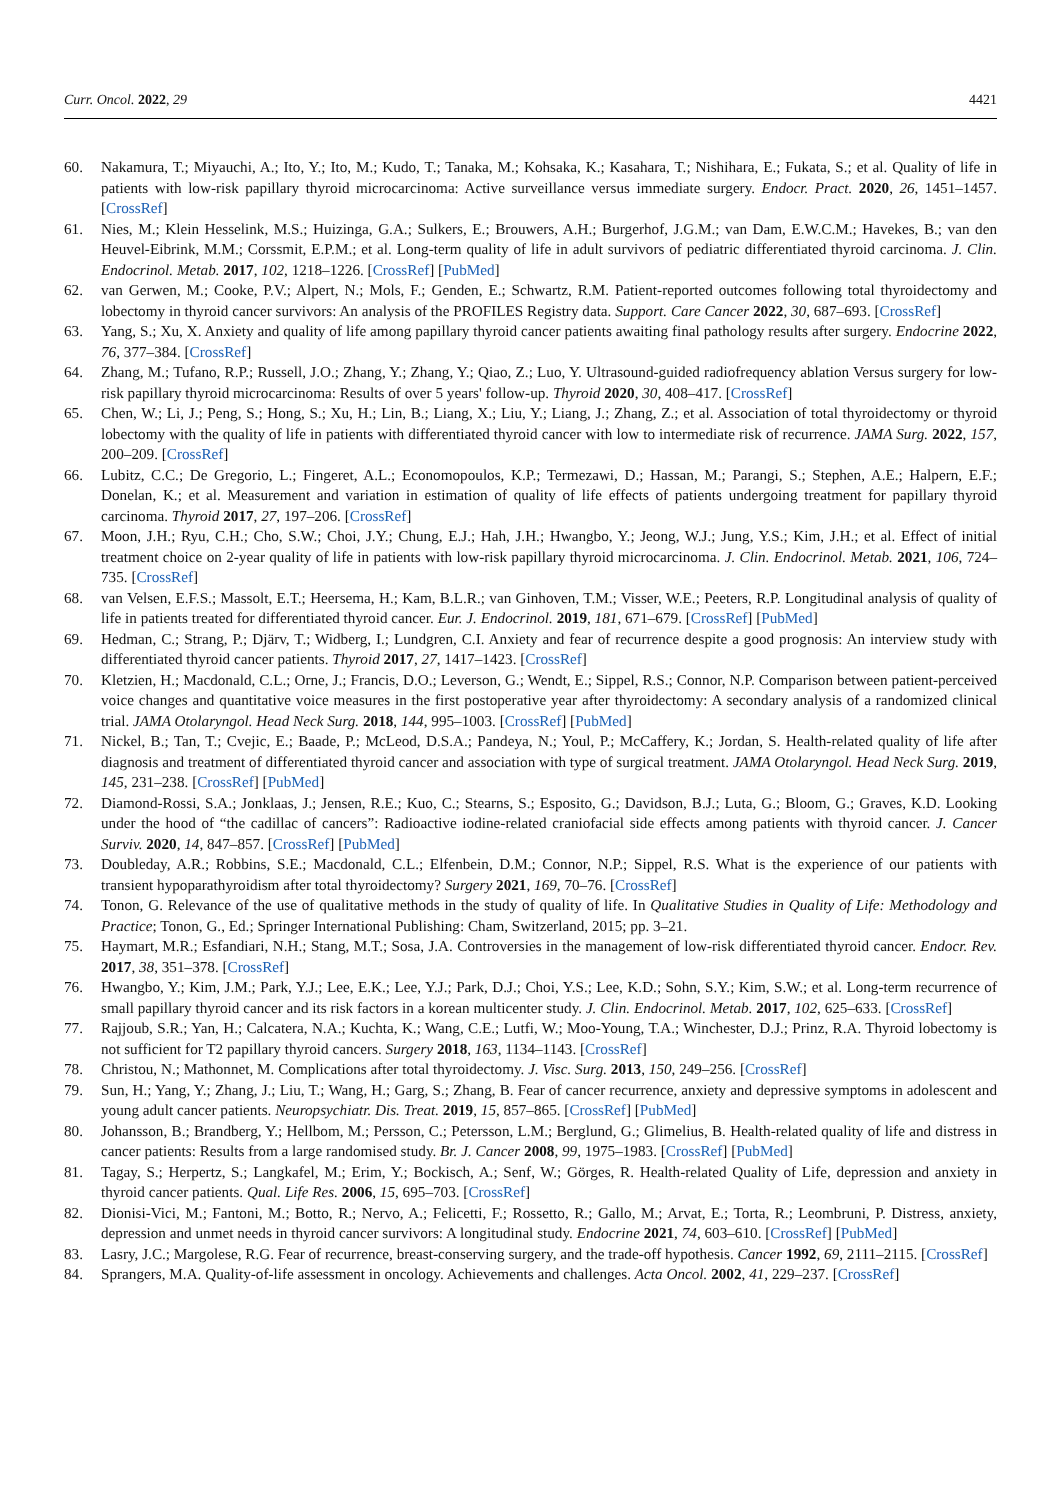Curr. Oncol. 2022, 29 4421
60. Nakamura, T.; Miyauchi, A.; Ito, Y.; Ito, M.; Kudo, T.; Tanaka, M.; Kohsaka, K.; Kasahara, T.; Nishihara, E.; Fukata, S.; et al. Quality of life in patients with low-risk papillary thyroid microcarcinoma: Active surveillance versus immediate surgery. Endocr. Pract. 2020, 26, 1451–1457. [CrossRef]
61. Nies, M.; Klein Hesselink, M.S.; Huizinga, G.A.; Sulkers, E.; Brouwers, A.H.; Burgerhof, J.G.M.; van Dam, E.W.C.M.; Havekes, B.; van den Heuvel-Eibrink, M.M.; Corssmit, E.P.M.; et al. Long-term quality of life in adult survivors of pediatric differentiated thyroid carcinoma. J. Clin. Endocrinol. Metab. 2017, 102, 1218–1226. [CrossRef] [PubMed]
62. van Gerwen, M.; Cooke, P.V.; Alpert, N.; Mols, F.; Genden, E.; Schwartz, R.M. Patient-reported outcomes following total thyroidectomy and lobectomy in thyroid cancer survivors: An analysis of the PROFILES Registry data. Support. Care Cancer 2022, 30, 687–693. [CrossRef]
63. Yang, S.; Xu, X. Anxiety and quality of life among papillary thyroid cancer patients awaiting final pathology results after surgery. Endocrine 2022, 76, 377–384. [CrossRef]
64. Zhang, M.; Tufano, R.P.; Russell, J.O.; Zhang, Y.; Zhang, Y.; Qiao, Z.; Luo, Y. Ultrasound-guided radiofrequency ablation Versus surgery for low-risk papillary thyroid microcarcinoma: Results of over 5 years' follow-up. Thyroid 2020, 30, 408–417. [CrossRef]
65. Chen, W.; Li, J.; Peng, S.; Hong, S.; Xu, H.; Lin, B.; Liang, X.; Liu, Y.; Liang, J.; Zhang, Z.; et al. Association of total thyroidectomy or thyroid lobectomy with the quality of life in patients with differentiated thyroid cancer with low to intermediate risk of recurrence. JAMA Surg. 2022, 157, 200–209. [CrossRef]
66. Lubitz, C.C.; De Gregorio, L.; Fingeret, A.L.; Economopoulos, K.P.; Termezawi, D.; Hassan, M.; Parangi, S.; Stephen, A.E.; Halpern, E.F.; Donelan, K.; et al. Measurement and variation in estimation of quality of life effects of patients undergoing treatment for papillary thyroid carcinoma. Thyroid 2017, 27, 197–206. [CrossRef]
67. Moon, J.H.; Ryu, C.H.; Cho, S.W.; Choi, J.Y.; Chung, E.J.; Hah, J.H.; Hwangbo, Y.; Jeong, W.J.; Jung, Y.S.; Kim, J.H.; et al. Effect of initial treatment choice on 2-year quality of life in patients with low-risk papillary thyroid microcarcinoma. J. Clin. Endocrinol. Metab. 2021, 106, 724–735. [CrossRef]
68. van Velsen, E.F.S.; Massolt, E.T.; Heersema, H.; Kam, B.L.R.; van Ginhoven, T.M.; Visser, W.E.; Peeters, R.P. Longitudinal analysis of quality of life in patients treated for differentiated thyroid cancer. Eur. J. Endocrinol. 2019, 181, 671–679. [CrossRef] [PubMed]
69. Hedman, C.; Strang, P.; Djärv, T.; Widberg, I.; Lundgren, C.I. Anxiety and fear of recurrence despite a good prognosis: An interview study with differentiated thyroid cancer patients. Thyroid 2017, 27, 1417–1423. [CrossRef]
70. Kletzien, H.; Macdonald, C.L.; Orne, J.; Francis, D.O.; Leverson, G.; Wendt, E.; Sippel, R.S.; Connor, N.P. Comparison between patient-perceived voice changes and quantitative voice measures in the first postoperative year after thyroidectomy: A secondary analysis of a randomized clinical trial. JAMA Otolaryngol. Head Neck Surg. 2018, 144, 995–1003. [CrossRef] [PubMed]
71. Nickel, B.; Tan, T.; Cvejic, E.; Baade, P.; McLeod, D.S.A.; Pandeya, N.; Youl, P.; McCaffery, K.; Jordan, S. Health-related quality of life after diagnosis and treatment of differentiated thyroid cancer and association with type of surgical treatment. JAMA Otolaryngol. Head Neck Surg. 2019, 145, 231–238. [CrossRef] [PubMed]
72. Diamond-Rossi, S.A.; Jonklaas, J.; Jensen, R.E.; Kuo, C.; Stearns, S.; Esposito, G.; Davidson, B.J.; Luta, G.; Bloom, G.; Graves, K.D. Looking under the hood of “the cadillac of cancers”: Radioactive iodine-related craniofacial side effects among patients with thyroid cancer. J. Cancer Surviv. 2020, 14, 847–857. [CrossRef] [PubMed]
73. Doubleday, A.R.; Robbins, S.E.; Macdonald, C.L.; Elfenbein, D.M.; Connor, N.P.; Sippel, R.S. What is the experience of our patients with transient hypoparathyroidism after total thyroidectomy? Surgery 2021, 169, 70–76. [CrossRef]
74. Tonon, G. Relevance of the use of qualitative methods in the study of quality of life. In Qualitative Studies in Quality of Life: Methodology and Practice; Tonon, G., Ed.; Springer International Publishing: Cham, Switzerland, 2015; pp. 3–21.
75. Haymart, M.R.; Esfandiari, N.H.; Stang, M.T.; Sosa, J.A. Controversies in the management of low-risk differentiated thyroid cancer. Endocr. Rev. 2017, 38, 351–378. [CrossRef]
76. Hwangbo, Y.; Kim, J.M.; Park, Y.J.; Lee, E.K.; Lee, Y.J.; Park, D.J.; Choi, Y.S.; Lee, K.D.; Sohn, S.Y.; Kim, S.W.; et al. Long-term recurrence of small papillary thyroid cancer and its risk factors in a korean multicenter study. J. Clin. Endocrinol. Metab. 2017, 102, 625–633. [CrossRef]
77. Rajjoub, S.R.; Yan, H.; Calcatera, N.A.; Kuchta, K.; Wang, C.E.; Lutfi, W.; Moo-Young, T.A.; Winchester, D.J.; Prinz, R.A. Thyroid lobectomy is not sufficient for T2 papillary thyroid cancers. Surgery 2018, 163, 1134–1143. [CrossRef]
78. Christou, N.; Mathonnet, M. Complications after total thyroidectomy. J. Visc. Surg. 2013, 150, 249–256. [CrossRef]
79. Sun, H.; Yang, Y.; Zhang, J.; Liu, T.; Wang, H.; Garg, S.; Zhang, B. Fear of cancer recurrence, anxiety and depressive symptoms in adolescent and young adult cancer patients. Neuropsychiatr. Dis. Treat. 2019, 15, 857–865. [CrossRef] [PubMed]
80. Johansson, B.; Brandberg, Y.; Hellbom, M.; Persson, C.; Petersson, L.M.; Berglund, G.; Glimelius, B. Health-related quality of life and distress in cancer patients: Results from a large randomised study. Br. J. Cancer 2008, 99, 1975–1983. [CrossRef] [PubMed]
81. Tagay, S.; Herpertz, S.; Langkafel, M.; Erim, Y.; Bockisch, A.; Senf, W.; Görges, R. Health-related Quality of Life, depression and anxiety in thyroid cancer patients. Qual. Life Res. 2006, 15, 695–703. [CrossRef]
82. Dionisi-Vici, M.; Fantoni, M.; Botto, R.; Nervo, A.; Felicetti, F.; Rossetto, R.; Gallo, M.; Arvat, E.; Torta, R.; Leombruni, P. Distress, anxiety, depression and unmet needs in thyroid cancer survivors: A longitudinal study. Endocrine 2021, 74, 603–610. [CrossRef] [PubMed]
83. Lasry, J.C.; Margolese, R.G. Fear of recurrence, breast-conserving surgery, and the trade-off hypothesis. Cancer 1992, 69, 2111–2115. [CrossRef]
84. Sprangers, M.A. Quality-of-life assessment in oncology. Achievements and challenges. Acta Oncol. 2002, 41, 229–237. [CrossRef]